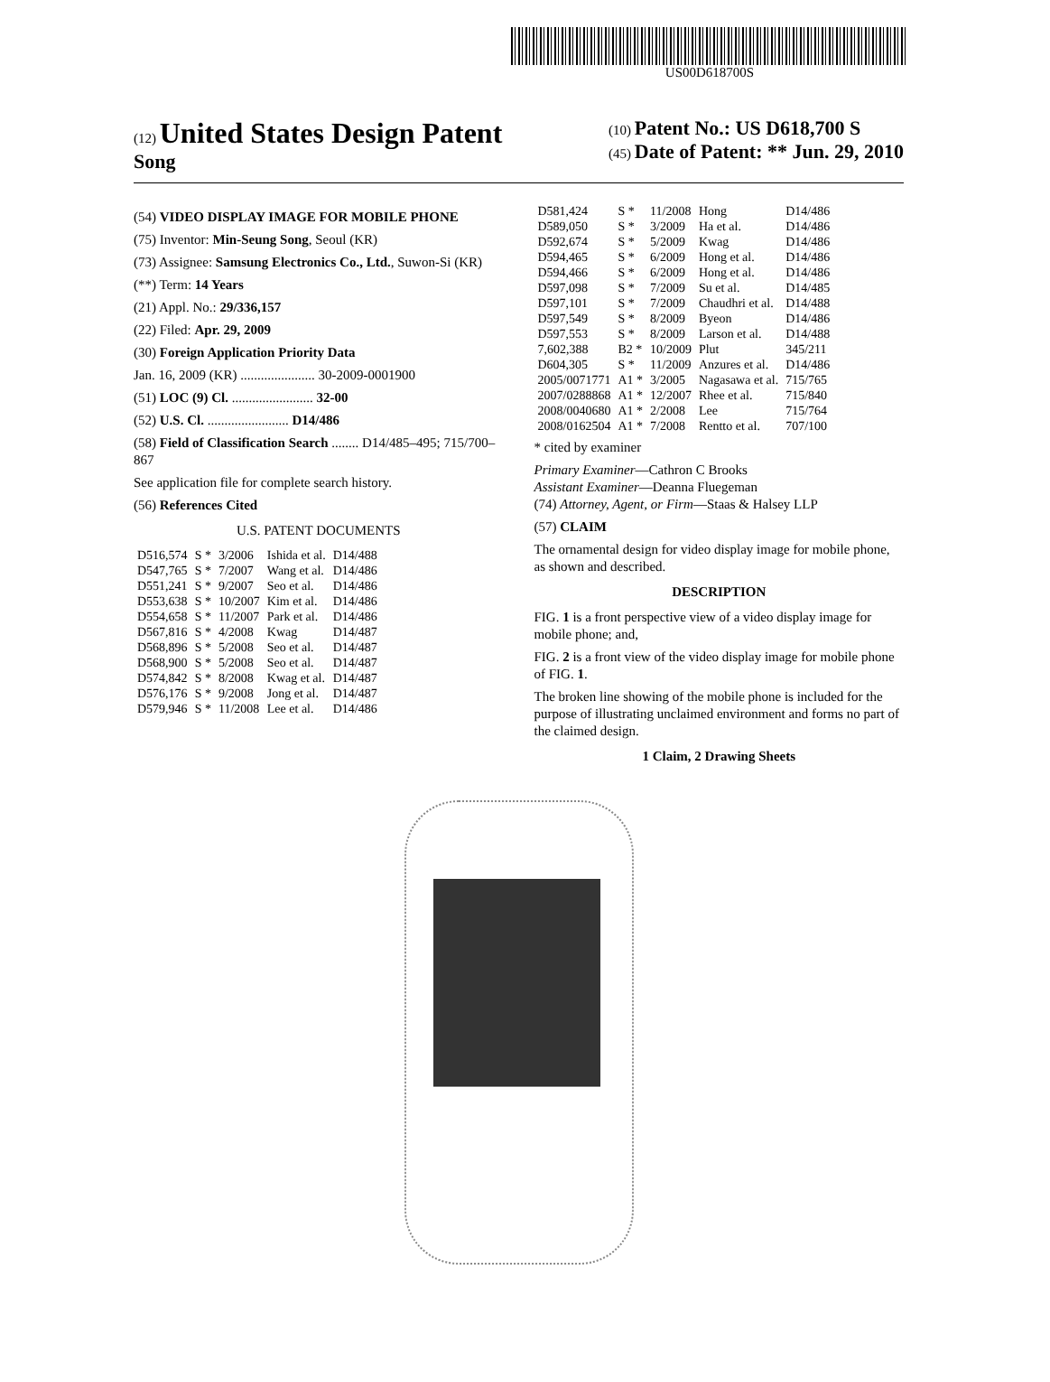US00D618700S
(12) United States Design Patent
Song
(10) Patent No.: US D618,700 S
(45) Date of Patent: ** Jun. 29, 2010
(54) VIDEO DISPLAY IMAGE FOR MOBILE PHONE
(75) Inventor: Min-Seung Song, Seoul (KR)
(73) Assignee: Samsung Electronics Co., Ltd., Suwon-Si (KR)
(**) Term: 14 Years
(21) Appl. No.: 29/336,157
(22) Filed: Apr. 29, 2009
(30) Foreign Application Priority Data
Jan. 16, 2009 (KR) ...................... 30-2009-0001900
(51) LOC (9) Cl. ........................ 32-00
(52) U.S. Cl. ........................ D14/486
(58) Field of Classification Search ........ D14/485–495; 715/700–867
See application file for complete search history.
(56) References Cited
U.S. PATENT DOCUMENTS
| D516,574 | S * | 3/2006 | Ishida et al. | D14/488 |
| D547,765 | S * | 7/2007 | Wang et al. | D14/486 |
| D551,241 | S * | 9/2007 | Seo et al. | D14/486 |
| D553,638 | S * | 10/2007 | Kim et al. | D14/486 |
| D554,658 | S * | 11/2007 | Park et al. | D14/486 |
| D567,816 | S * | 4/2008 | Kwag | D14/487 |
| D568,896 | S * | 5/2008 | Seo et al. | D14/487 |
| D568,900 | S * | 5/2008 | Seo et al. | D14/487 |
| D574,842 | S * | 8/2008 | Kwag et al. | D14/487 |
| D576,176 | S * | 9/2008 | Jong et al. | D14/487 |
| D579,946 | S * | 11/2008 | Lee et al. | D14/486 |
| D581,424 | S * | 11/2008 | Hong | D14/486 |
| D589,050 | S * | 3/2009 | Ha et al. | D14/486 |
| D592,674 | S * | 5/2009 | Kwag | D14/486 |
| D594,465 | S * | 6/2009 | Hong et al. | D14/486 |
| D594,466 | S * | 6/2009 | Hong et al. | D14/486 |
| D597,098 | S * | 7/2009 | Su et al. | D14/485 |
| D597,101 | S * | 7/2009 | Chaudhri et al. | D14/488 |
| D597,549 | S * | 8/2009 | Byeon | D14/486 |
| D597,553 | S * | 8/2009 | Larson et al. | D14/488 |
| 7,602,388 | B2 * | 10/2009 | Plut | 345/211 |
| D604,305 | S * | 11/2009 | Anzures et al. | D14/486 |
| 2005/0071771 | A1 * | 3/2005 | Nagasawa et al. | 715/765 |
| 2007/0288868 | A1 * | 12/2007 | Rhee et al. | 715/840 |
| 2008/0040680 | A1 * | 2/2008 | Lee | 715/764 |
| 2008/0162504 | A1 * | 7/2008 | Rentto et al. | 707/100 |
* cited by examiner
Primary Examiner—Cathron C Brooks
Assistant Examiner—Deanna Fluegeman
(74) Attorney, Agent, or Firm—Staas & Halsey LLP
(57) CLAIM
The ornamental design for video display image for mobile phone, as shown and described.
DESCRIPTION
FIG. 1 is a front perspective view of a video display image for mobile phone; and,
FIG. 2 is a front view of the video display image for mobile phone of FIG. 1.
The broken line showing of the mobile phone is included for the purpose of illustrating unclaimed environment and forms no part of the claimed design.
1 Claim, 2 Drawing Sheets